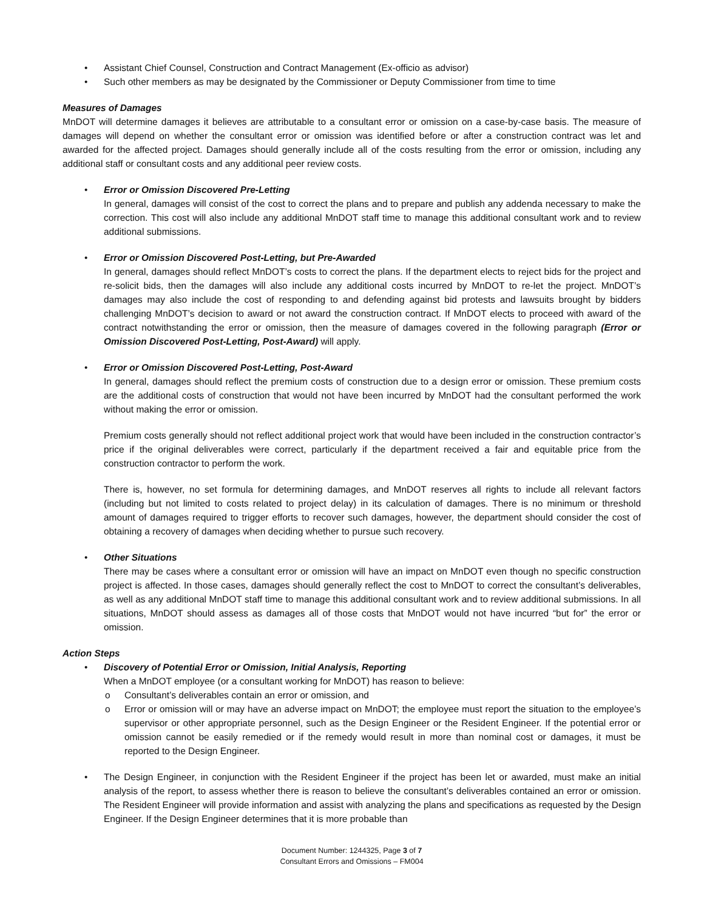• Assistant Chief Counsel, Construction and Contract Management (Ex-officio as advisor)
• Such other members as may be designated by the Commissioner or Deputy Commissioner from time to time
Measures of Damages
MnDOT will determine damages it believes are attributable to a consultant error or omission on a case-by-case basis. The measure of damages will depend on whether the consultant error or omission was identified before or after a construction contract was let and awarded for the affected project. Damages should generally include all of the costs resulting from the error or omission, including any additional staff or consultant costs and any additional peer review costs.
•
Error or Omission Discovered Pre-Letting
In general, damages will consist of the cost to correct the plans and to prepare and publish any addenda necessary to make the correction. This cost will also include any additional MnDOT staff time to manage this additional consultant work and to review additional submissions.
•
Error or Omission Discovered Post-Letting, but Pre-Awarded
In general, damages should reflect MnDOT’s costs to correct the plans. If the department elects to reject bids for the project and re-solicit bids, then the damages will also include any additional costs incurred by MnDOT to re-let the project. MnDOT’s damages may also include the cost of responding to and defending against bid protests and lawsuits brought by bidders challenging MnDOT’s decision to award or not award the construction contract. If MnDOT elects to proceed with award of the contract notwithstanding the error or omission, then the measure of damages covered in the following paragraph (Error or Omission Discovered Post-Letting, Post-Award) will apply.
•
Error or Omission Discovered Post-Letting, Post-Award
In general, damages should reflect the premium costs of construction due to a design error or omission. These premium costs are the additional costs of construction that would not have been incurred by MnDOT had the consultant performed the work without making the error or omission.
Premium costs generally should not reflect additional project work that would have been included in the construction contractor’s price if the original deliverables were correct, particularly if the department received a fair and equitable price from the construction contractor to perform the work.
There is, however, no set formula for determining damages, and MnDOT reserves all rights to include all relevant factors (including but not limited to costs related to project delay) in its calculation of damages. There is no minimum or threshold amount of damages required to trigger efforts to recover such damages, however, the department should consider the cost of obtaining a recovery of damages when deciding whether to pursue such recovery.
•
Other Situations
There may be cases where a consultant error or omission will have an impact on MnDOT even though no specific construction project is affected. In those cases, damages should generally reflect the cost to MnDOT to correct the consultant’s deliverables, as well as any additional MnDOT staff time to manage this additional consultant work and to review additional submissions. In all situations, MnDOT should assess as damages all of those costs that MnDOT would not have incurred “but for” the error or omission.
Action Steps
•
Discovery of Potential Error or Omission, Initial Analysis, Reporting
When a MnDOT employee (or a consultant working for MnDOT) has reason to believe:
o Consultant’s deliverables contain an error or omission, and
o
Error or omission will or may have an adverse impact on MnDOT; the employee must report the situation to the employee’s supervisor or other appropriate personnel, such as the Design Engineer or the Resident Engineer. If the potential error or omission cannot be easily remedied or if the remedy would result in more than nominal cost or damages, it must be reported to the Design Engineer.
•
The Design Engineer, in conjunction with the Resident Engineer if the project has been let or awarded, must make an initial analysis of the report, to assess whether there is reason to believe the consultant’s deliverables contained an error or omission. The Resident Engineer will provide information and assist with analyzing the plans and specifications as requested by the Design Engineer. If the Design Engineer determines that it is more probable than
Document Number: 1244325, Page 3 of 7
Consultant Errors and Omissions – FM004